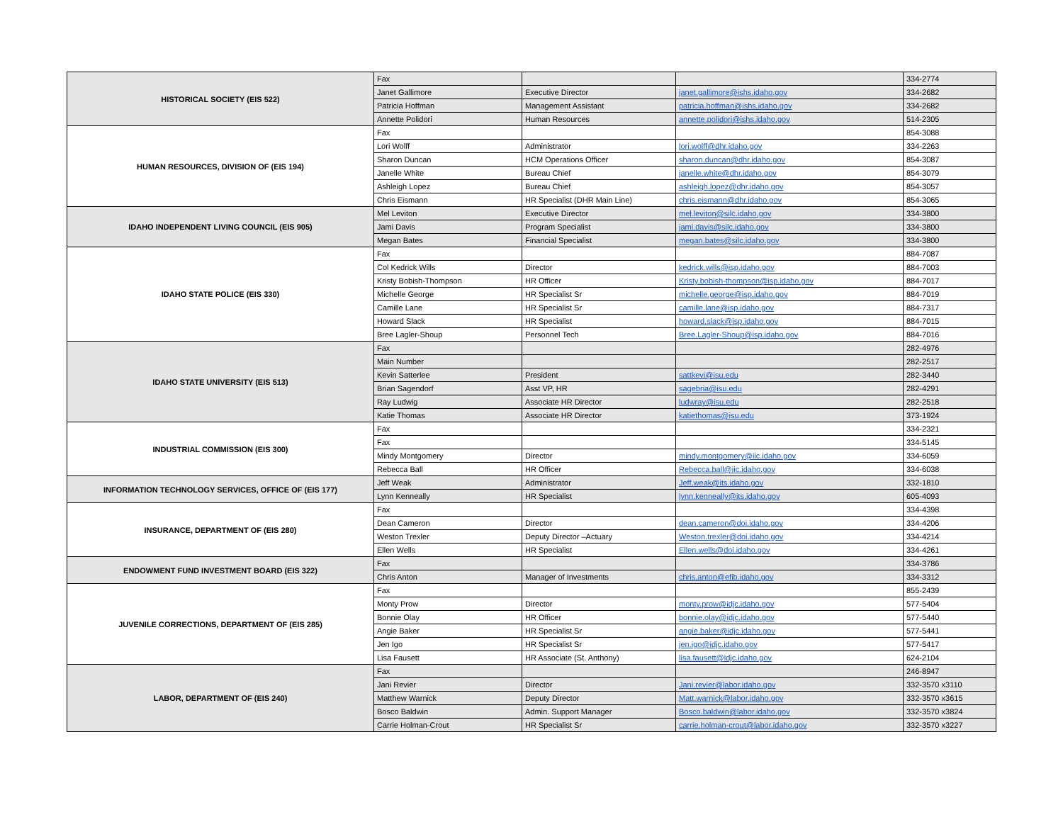| HISTORICAL SOCIETY (EIS 522) | Fax | | | 334-2774 |
| | Janet Gallimore | Executive Director | janet.gallimore@ishs.idaho.gov | 334-2682 |
| | Patricia Hoffman | Management Assistant | patricia.hoffman@ishs.idaho.gov | 334-2682 |
| | Annette Polidori | Human Resources | annette.polidori@ishs.idaho.gov | 514-2305 |
| HUMAN RESOURCES, DIVISION OF (EIS 194) | Fax | | | 854-3088 |
| | Lori Wolff | Administrator | lori.wolff@dhr.idaho.gov | 334-2263 |
| | Sharon Duncan | HCM Operations Officer | sharon.duncan@dhr.idaho.gov | 854-3087 |
| | Janelle White | Bureau Chief | janelle.white@dhr.idaho.gov | 854-3079 |
| | Ashleigh Lopez | Bureau Chief | ashleigh.lopez@dhr.idaho.gov | 854-3057 |
| | Chris Eismann | HR Specialist (DHR Main Line) | chris.eismann@dhr.idaho.gov | 854-3065 |
| IDAHO INDEPENDENT LIVING COUNCIL (EIS 905) | Mel Leviton | Executive Director | mel.leviton@silc.idaho.gov | 334-3800 |
| | Jami Davis | Program Specialist | jami.davis@silc.idaho.gov | 334-3800 |
| | Megan Bates | Financial Specialist | megan.bates@silc.idaho.gov | 334-3800 |
| IDAHO STATE POLICE (EIS 330) | Fax | | | 884-7087 |
| | Col Kedrick Wills | Director | kedrick.wills@isp.idaho.gov | 884-7003 |
| | Kristy Bobish-Thompson | HR Officer | Kristy.bobish-thompson@isp.idaho.gov | 884-7017 |
| | Michelle George | HR Specialist Sr | michelle.george@isp.idaho.gov | 884-7019 |
| | Camille Lane | HR Specialist Sr | camille.lane@isp.idaho.gov | 884-7317 |
| | Howard Slack | HR Specialist | howard.slack@isp.idaho.gov | 884-7015 |
| | Bree Lagler-Shoup | Personnel Tech | Bree.Lagler-Shoup@isp.idaho.gov | 884-7016 |
| IDAHO STATE UNIVERSITY (EIS 513) | Fax | | | 282-4976 |
| | Main Number | | | 282-2517 |
| | Kevin Satterlee | President | sattkevi@isu.edu | 282-3440 |
| | Brian Sagendorf | Asst VP, HR | sagebria@isu.edu | 282-4291 |
| | Ray Ludwig | Associate HR Director | ludwray@isu.edu | 282-2518 |
| | Katie Thomas | Associate HR Director | katiethomas@isu.edu | 373-1924 |
| INDUSTRIAL COMMISSION (EIS 300) | Fax | | | 334-2321 |
| | Fax | | | 334-5145 |
| | Mindy Montgomery | Director | mindy.montgomery@iic.idaho.gov | 334-6059 |
| | Rebecca Ball | HR Officer | Rebecca.ball@iic.idaho.gov | 334-6038 |
| INFORMATION TECHNOLOGY SERVICES, OFFICE OF (EIS 177) | Jeff Weak | Administrator | Jeff.weak@its.idaho.gov | 332-1810 |
| | Lynn Kenneally | HR Specialist | lynn.kenneally@its.idaho.gov | 605-4093 |
| INSURANCE, DEPARTMENT OF (EIS 280) | Fax | | | 334-4398 |
| | Dean Cameron | Director | dean.cameron@doi.idaho.gov | 334-4206 |
| | Weston Trexler | Deputy Director –Actuary | Weston.trexler@doi.idaho.gov | 334-4214 |
| | Ellen Wells | HR Specialist | Ellen.wells@doi.idaho.gov | 334-4261 |
| ENDOWMENT FUND INVESTMENT BOARD (EIS 322) | Fax | | | 334-3786 |
| | Chris Anton | Manager of Investments | chris.anton@efib.idaho.gov | 334-3312 |
| JUVENILE CORRECTIONS, DEPARTMENT OF (EIS 285) | Fax | | | 855-2439 |
| | Monty Prow | Director | monty.prow@idjc.idaho.gov | 577-5404 |
| | Bonnie Olay | HR Officer | bonnie.olay@idjc.idaho.gov | 577-5440 |
| | Angie Baker | HR Specialist Sr | angie.baker@idjc.idaho.gov | 577-5441 |
| | Jen Igo | HR Specialist Sr | jen.igo@idjc.idaho.gov | 577-5417 |
| | Lisa Fausett | HR Associate (St. Anthony) | lisa.fausett@idjc.idaho.gov | 624-2104 |
| LABOR, DEPARTMENT OF (EIS 240) | Fax | | | 246-8947 |
| | Jani Revier | Director | Jani.revier@labor.idaho.gov | 332-3570 x3110 |
| | Matthew Warnick | Deputy Director | Matt.warnick@labor.idaho.gov | 332-3570 x3615 |
| | Bosco Baldwin | Admin. Support Manager | Bosco.baldwin@labor.idaho.gov | 332-3570 x3824 |
| | Carrie Holman-Crout | HR Specialist Sr | carrie.holman-crout@labor.idaho.gov | 332-3570 x3227 |